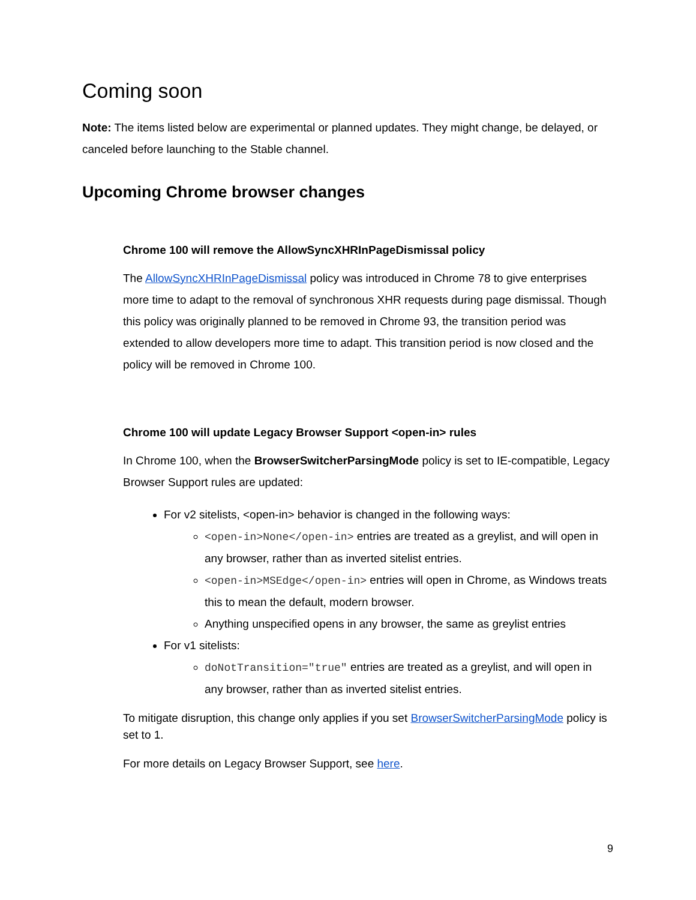Coming soon
Note: The items listed below are experimental or planned updates. They might change, be delayed, or canceled before launching to the Stable channel.
Upcoming Chrome browser changes
Chrome 100 will remove the AllowSyncXHRInPageDismissal policy
The AllowSyncXHRInPageDismissal policy was introduced in Chrome 78 to give enterprises more time to adapt to the removal of synchronous XHR requests during page dismissal. Though this policy was originally planned to be removed in Chrome 93, the transition period was extended to allow developers more time to adapt. This transition period is now closed and the policy will be removed in Chrome 100.
Chrome 100 will update Legacy Browser Support <open-in> rules
In Chrome 100, when the BrowserSwitcherParsingMode policy is set to IE-compatible, Legacy Browser Support rules are updated:
For v2 sitelists, <open-in> behavior is changed in the following ways:
<open-in>None</open-in> entries are treated as a greylist, and will open in any browser, rather than as inverted sitelist entries.
<open-in>MSEdge</open-in> entries will open in Chrome, as Windows treats this to mean the default, modern browser.
Anything unspecified opens in any browser, the same as greylist entries
For v1 sitelists:
doNotTransition="true" entries are treated as a greylist, and will open in any browser, rather than as inverted sitelist entries.
To mitigate disruption, this change only applies if you set BrowserSwitcherParsingMode policy is set to 1.
For more details on Legacy Browser Support, see here.
9